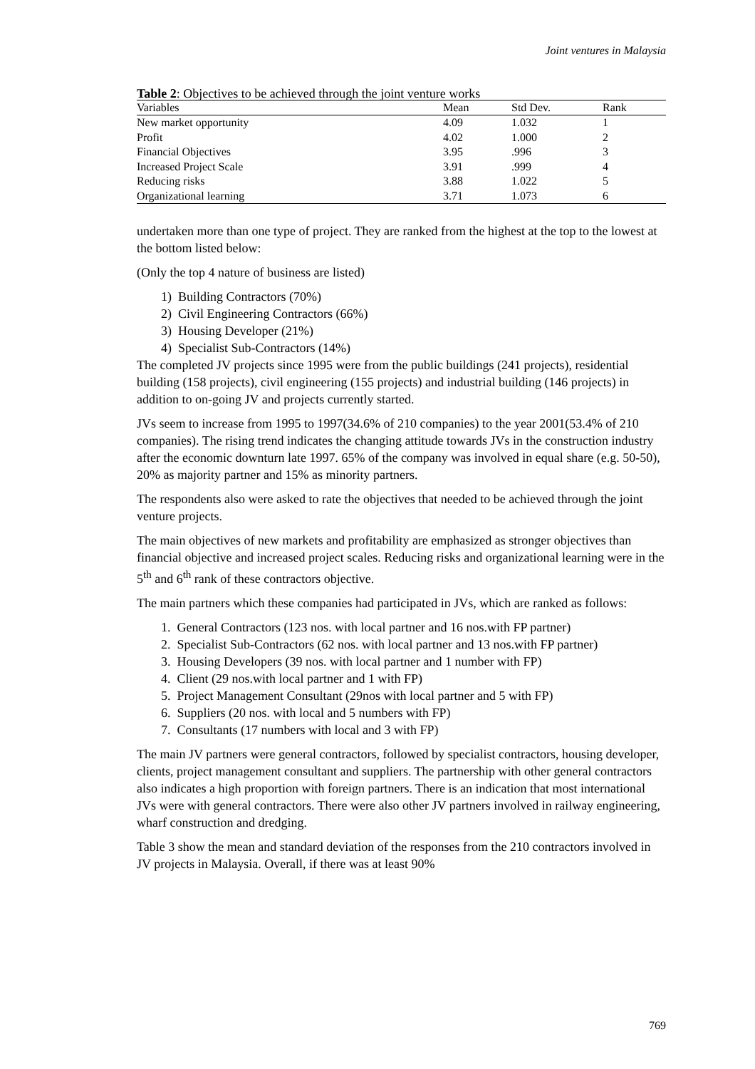Joint ventures in Malaysia
Table 2: Objectives to be achieved through the joint venture works
| Variables | Mean | Std Dev. | Rank |
| --- | --- | --- | --- |
| New market opportunity | 4.09 | 1.032 | 1 |
| Profit | 4.02 | 1.000 | 2 |
| Financial Objectives | 3.95 | .996 | 3 |
| Increased Project Scale | 3.91 | .999 | 4 |
| Reducing risks | 3.88 | 1.022 | 5 |
| Organizational learning | 3.71 | 1.073 | 6 |
undertaken more than one type of project. They are ranked from the highest at the top to the lowest at the bottom listed below:
(Only the top 4 nature of business are listed)
1) Building Contractors (70%)
2) Civil Engineering Contractors (66%)
3) Housing Developer (21%)
4) Specialist Sub-Contractors (14%)
The completed JV projects since 1995 were from the public buildings (241 projects), residential building (158 projects), civil engineering (155 projects) and industrial building (146 projects) in addition to on-going JV and projects currently started.
JVs seem to increase from 1995 to 1997(34.6% of 210 companies) to the year 2001(53.4% of 210 companies). The rising trend indicates the changing attitude towards JVs in the construction industry after the economic downturn late 1997. 65% of the company was involved in equal share (e.g. 50-50), 20% as majority partner and 15% as minority partners.
The respondents also were asked to rate the objectives that needed to be achieved through the joint venture projects.
The main objectives of new markets and profitability are emphasized as stronger objectives than financial objective and increased project scales. Reducing risks and organizational learning were in the 5<sup>th</sup> and 6<sup>th</sup> rank of these contractors objective.
The main partners which these companies had participated in JVs, which are ranked as follows:
1. General Contractors (123 nos. with local partner and 16 nos.with FP partner)
2. Specialist Sub-Contractors (62 nos. with local partner and 13 nos.with FP partner)
3. Housing Developers (39 nos. with local partner and 1 number with FP)
4. Client (29 nos.with local partner and 1 with FP)
5. Project Management Consultant (29nos with local partner and 5 with FP)
6. Suppliers (20 nos. with local and 5 numbers with FP)
7. Consultants (17 numbers with local and 3 with FP)
The main JV partners were general contractors, followed by specialist contractors, housing developer, clients, project management consultant and suppliers. The partnership with other general contractors also indicates a high proportion with foreign partners. There is an indication that most international JVs were with general contractors. There were also other JV partners involved in railway engineering, wharf construction and dredging.
Table 3 show the mean and standard deviation of the responses from the 210 contractors involved in JV projects in Malaysia. Overall, if there was at least 90%
769